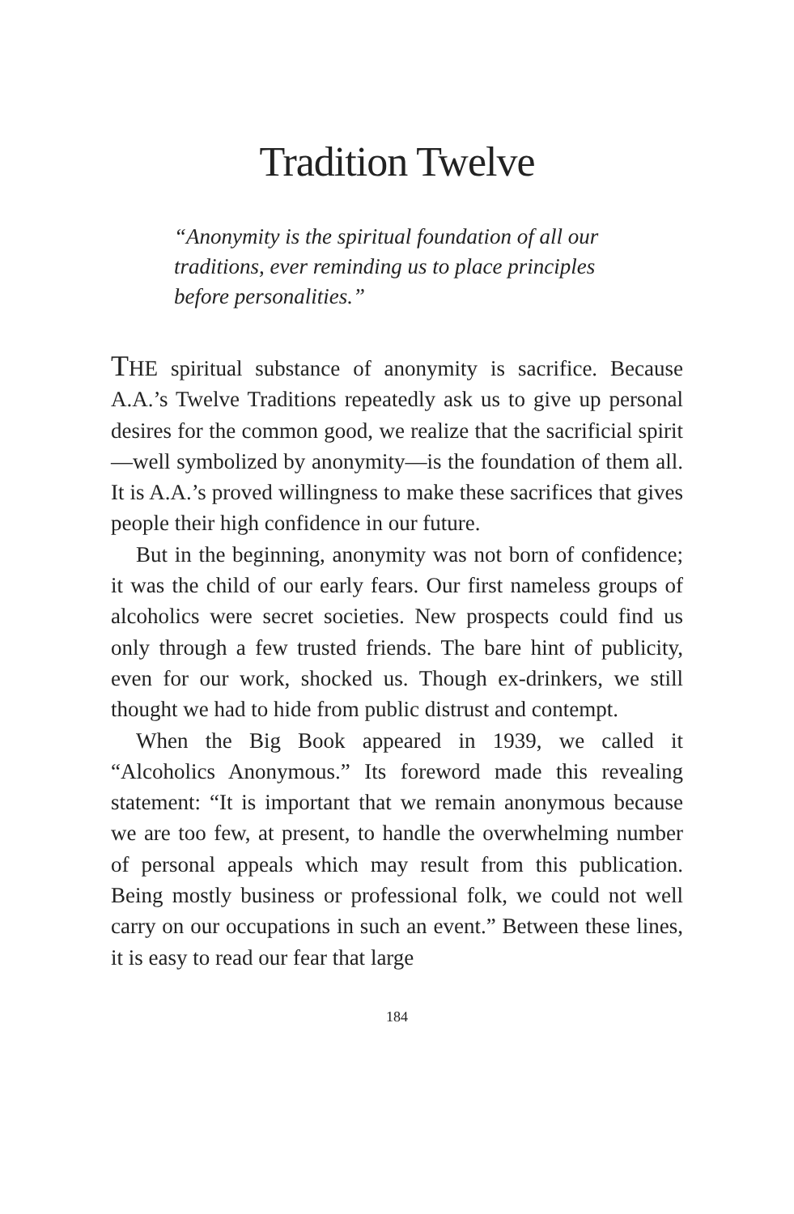Tradition Twelve
“Anonymity is the spiritual foundation of all our traditions, ever reminding us to place principles before personalities.”
THE spiritual substance of anonymity is sacrifice. Because A.A.’s Twelve Traditions repeatedly ask us to give up personal desires for the common good, we realize that the sacrificial spirit—well symbolized by anonymity—is the foundation of them all. It is A.A.’s proved willingness to make these sacrifices that gives people their high confidence in our future.
But in the beginning, anonymity was not born of confidence; it was the child of our early fears. Our first nameless groups of alcoholics were secret societies. New prospects could find us only through a few trusted friends. The bare hint of publicity, even for our work, shocked us. Though ex-drinkers, we still thought we had to hide from public distrust and contempt.
When the Big Book appeared in 1939, we called it “Alcoholics Anonymous.” Its foreword made this revealing statement: “It is important that we remain anonymous because we are too few, at present, to handle the overwhelming number of personal appeals which may result from this publication. Being mostly business or professional folk, we could not well carry on our occupations in such an event.” Between these lines, it is easy to read our fear that large
184